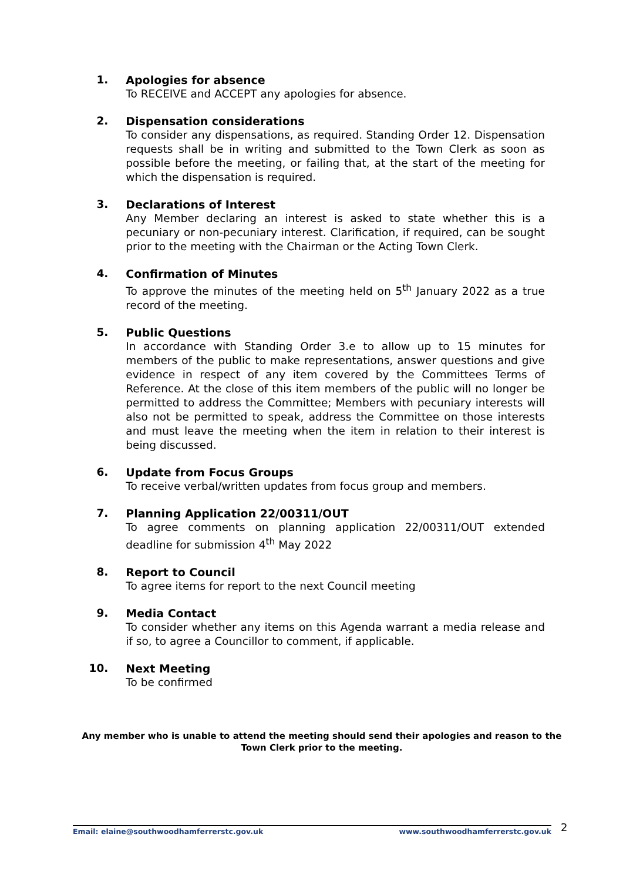1. Apologies for absence
To RECEIVE and ACCEPT any apologies for absence.
2. Dispensation considerations
To consider any dispensations, as required. Standing Order 12. Dispensation requests shall be in writing and submitted to the Town Clerk as soon as possible before the meeting, or failing that, at the start of the meeting for which the dispensation is required.
3. Declarations of Interest
Any Member declaring an interest is asked to state whether this is a pecuniary or non-pecuniary interest. Clarification, if required, can be sought prior to the meeting with the Chairman or the Acting Town Clerk.
4. Confirmation of Minutes
To approve the minutes of the meeting held on 5<sup>th</sup> January 2022 as a true record of the meeting.
5. Public Questions
In accordance with Standing Order 3.e to allow up to 15 minutes for members of the public to make representations, answer questions and give evidence in respect of any item covered by the Committees Terms of Reference. At the close of this item members of the public will no longer be permitted to address the Committee; Members with pecuniary interests will also not be permitted to speak, address the Committee on those interests and must leave the meeting when the item in relation to their interest is being discussed.
6. Update from Focus Groups
To receive verbal/written updates from focus group and members.
7. Planning Application 22/00311/OUT
To agree comments on planning application 22/00311/OUT extended deadline for submission 4<sup>th</sup> May 2022
8. Report to Council
To agree items for report to the next Council meeting
9. Media Contact
To consider whether any items on this Agenda warrant a media release and if so, to agree a Councillor to comment, if applicable.
10. Next Meeting
To be confirmed
Any member who is unable to attend the meeting should send their apologies and reason to the Town Clerk prior to the meeting.
Email: elaine@southwoodhamferrerstc.gov.uk www.southwoodhamferrerstc.gov.uk 2